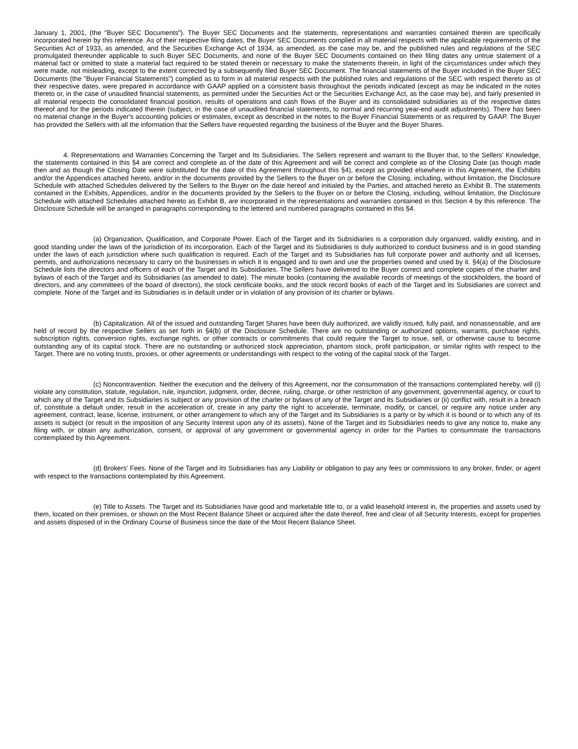January 1, 2001, (the "Buyer SEC Documents"). The Buyer SEC Documents and the statements, representations and warranties contained therein are specifically incorporated herein by this reference. As of their respective filing dates, the Buyer SEC Documents complied in all material respects with the applicable requirements of the Securities Act of 1933, as amended, and the Securities Exchange Act of 1934, as amended, as the case may be, and the published rules and regulations of the SEC promulgated thereunder applicable to such Buyer SEC Documents, and none of the Buyer SEC Documents contained on their filing dates any untrue statement of a material fact or omitted to state a material fact required to be stated therein or necessary to make the statements therein, in light of the circumstances under which they were made, not misleading, except to the extent corrected by a subsequently filed Buyer SEC Document. The financial statements of the Buyer included in the Buyer SEC Documents (the "Buyer Financial Statements") complied as to form in all material respects with the published rules and regulations of the SEC with respect thereto as of their respective dates, were prepared in accordance with GAAP applied on a consistent basis throughout the periods indicated (except as may be indicated in the notes thereto or, in the case of unaudited financial statements, as permitted under the Securities Act or the Securities Exchange Act, as the case may be), and fairly presented in all material respects the consolidated financial position, results of operations and cash flows of the Buyer and its consolidated subsidiaries as of the respective dates thereof and for the periods indicated therein (subject, in the case of unaudited financial statements, to normal and recurring year-end audit adjustments). There has been no material change in the Buyer's accounting policies or estimates, except as described in the notes to the Buyer Financial Statements or as required by GAAP. The Buyer has provided the Sellers with all the information that the Sellers have requested regarding the business of the Buyer and the Buyer Shares.
4. Representations and Warranties Concerning the Target and Its Subsidiaries. The Sellers represent and warrant to the Buyer that, to the Sellers' Knowledge, the statements contained in this §4 are correct and complete as of the date of this Agreement and will be correct and complete as of the Closing Date (as though made then and as though the Closing Date were substituted for the date of this Agreement throughout this §4), except as provided elsewhere in this Agreement, the Exhibits and/or the Appendices attached hereto, and/or in the documents provided by the Sellers to the Buyer on or before the Closing, including, without limitation, the Disclosure Schedule with attached Schedules delivered by the Sellers to the Buyer on the date hereof and initialed by the Parties, and attached hereto as Exhibit B. The statements contained in the Exhibits, Appendices, and/or in the documents provided by the Sellers to the Buyer on or before the Closing, including, without limitation, the Disclosure Schedule with attached Schedules attached hereto as Exhibit B, are incorporated in the representations and warranties contained in this Section 4 by this reference. The Disclosure Schedule will be arranged in paragraphs corresponding to the lettered and numbered paragraphs contained in this §4.
(a) Organization, Qualification, and Corporate Power. Each of the Target and its Subsidiaries is a corporation duly organized, validly existing, and in good standing under the laws of the jurisdiction of its incorporation. Each of the Target and its Subsidiaries is duly authorized to conduct business and is in good standing under the laws of each jurisdiction where such qualification is required. Each of the Target and its Subsidiaries has full corporate power and authority and all licenses, permits, and authorizations necessary to carry on the businesses in which it is engaged and to own and use the properties owned and used by it. §4(a) of the Disclosure Schedule lists the directors and officers of each of the Target and its Subsidiaries. The Sellers have delivered to the Buyer correct and complete copies of the charter and bylaws of each of the Target and its Subsidiaries (as amended to date). The minute books (containing the available records of meetings of the stockholders, the board of directors, and any committees of the board of directors), the stock certificate books, and the stock record books of each of the Target and its Subsidiaries are correct and complete. None of the Target and its Subsidiaries is in default under or in violation of any provision of its charter or bylaws.
(b) Capitalization. All of the issued and outstanding Target Shares have been duly authorized, are validly issued, fully paid, and nonassessable, and are held of record by the respective Sellers as set forth in §4(b) of the Disclosure Schedule. There are no outstanding or authorized options, warrants, purchase rights, subscription rights, conversion rights, exchange rights, or other contracts or commitments that could require the Target to issue, sell, or otherwise cause to become outstanding any of its capital stock. There are no outstanding or authorized stock appreciation, phantom stock, profit participation, or similar rights with respect to the Target. There are no voting trusts, proxies, or other agreements or understandings with respect to the voting of the capital stock of the Target.
(c) Noncontravention. Neither the execution and the delivery of this Agreement, nor the consummation of the transactions contemplated hereby, will (i) violate any constitution, statute, regulation, rule, injunction, judgment, order, decree, ruling, charge, or other restriction of any government, governmental agency, or court to which any of the Target and its Subsidiaries is subject or any provision of the charter or bylaws of any of the Target and its Subsidiaries or (ii) conflict with, result in a breach of, constitute a default under, result in the acceleration of, create in any party the right to accelerate, terminate, modify, or cancel, or require any notice under any agreement, contract, lease, license, instrument, or other arrangement to which any of the Target and its Subsidiaries is a party or by which it is bound or to which any of its assets is subject (or result in the imposition of any Security Interest upon any of its assets). None of the Target and its Subsidiaries needs to give any notice to, make any filing with, or obtain any authorization, consent, or approval of any government or governmental agency in order for the Parties to consummate the transactions contemplated by this Agreement.
(d) Brokers' Fees. None of the Target and its Subsidiaries has any Liability or obligation to pay any fees or commissions to any broker, finder, or agent with respect to the transactions contemplated by this Agreement.
(e) Title to Assets. The Target and its Subsidiaries have good and marketable title to, or a valid leasehold interest in, the properties and assets used by them, located on their premises, or shown on the Most Recent Balance Sheet or acquired after the date thereof, free and clear of all Security Interests, except for properties and assets disposed of in the Ordinary Course of Business since the date of the Most Recent Balance Sheet.